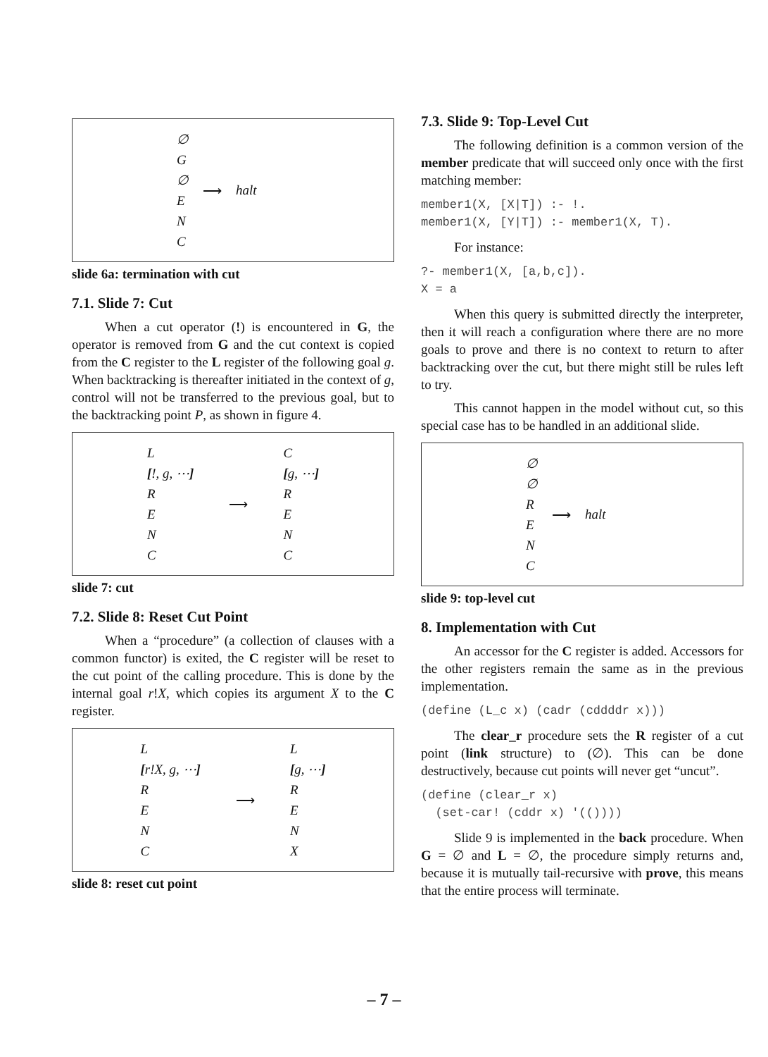∅
G
∅
E
N
C
⟶ halt
slide 6a: termination with cut
7.1. Slide 7: Cut
When a cut operator (!) is encountered in G, the operator is removed from G and the cut context is copied from the C register to the L register of the following goal g. When backtracking is thereafter initiated in the context of g, control will not be transferred to the previous goal, but to the backtracking point P, as shown in figure 4.
L
[!, g, ⋯]
R
E
N
C
⟶
C
[g, ⋯]
R
E
N
C
slide 7: cut
7.2. Slide 8: Reset Cut Point
When a “procedure” (a collection of clauses with a common functor) is exited, the C register will be reset to the cut point of the calling procedure. This is done by the internal goal r!X, which copies its argument X to the C register.
L
[r!X, g, ⋯]
R
E
N
C
⟶
L
[g, ⋯]
R
E
N
X
slide 8: reset cut point
7.3. Slide 9: Top-Level Cut
The following definition is a common version of the member predicate that will succeed only once with the first matching member:
member1(X, [X|T]) :- !.
member1(X, [Y|T]) :- member1(X, T).
For instance:
?- member1(X, [a,b,c]).
X = a
When this query is submitted directly the interpreter, then it will reach a configuration where there are no more goals to prove and there is no context to return to after backtracking over the cut, but there might still be rules left to try.
This cannot happen in the model without cut, so this special case has to be handled in an additional slide.
∅
∅
R
E
N
C
⟶ halt
slide 9: top-level cut
8. Implementation with Cut
An accessor for the C register is added. Accessors for the other registers remain the same as in the previous implementation.
(define (L_c x) (cadr (cddddr x)))
The clear_r procedure sets the R register of a cut point (link structure) to (∅). This can be done destructively, because cut points will never get “uncut”.
(define (clear_r x)
  (set-car! (cddr x) '(())))
Slide 9 is implemented in the back procedure. When G = ∅ and L = ∅, the procedure simply returns and, because it is mutually tail-recursive with prove, this means that the entire process will terminate.
– 7 –